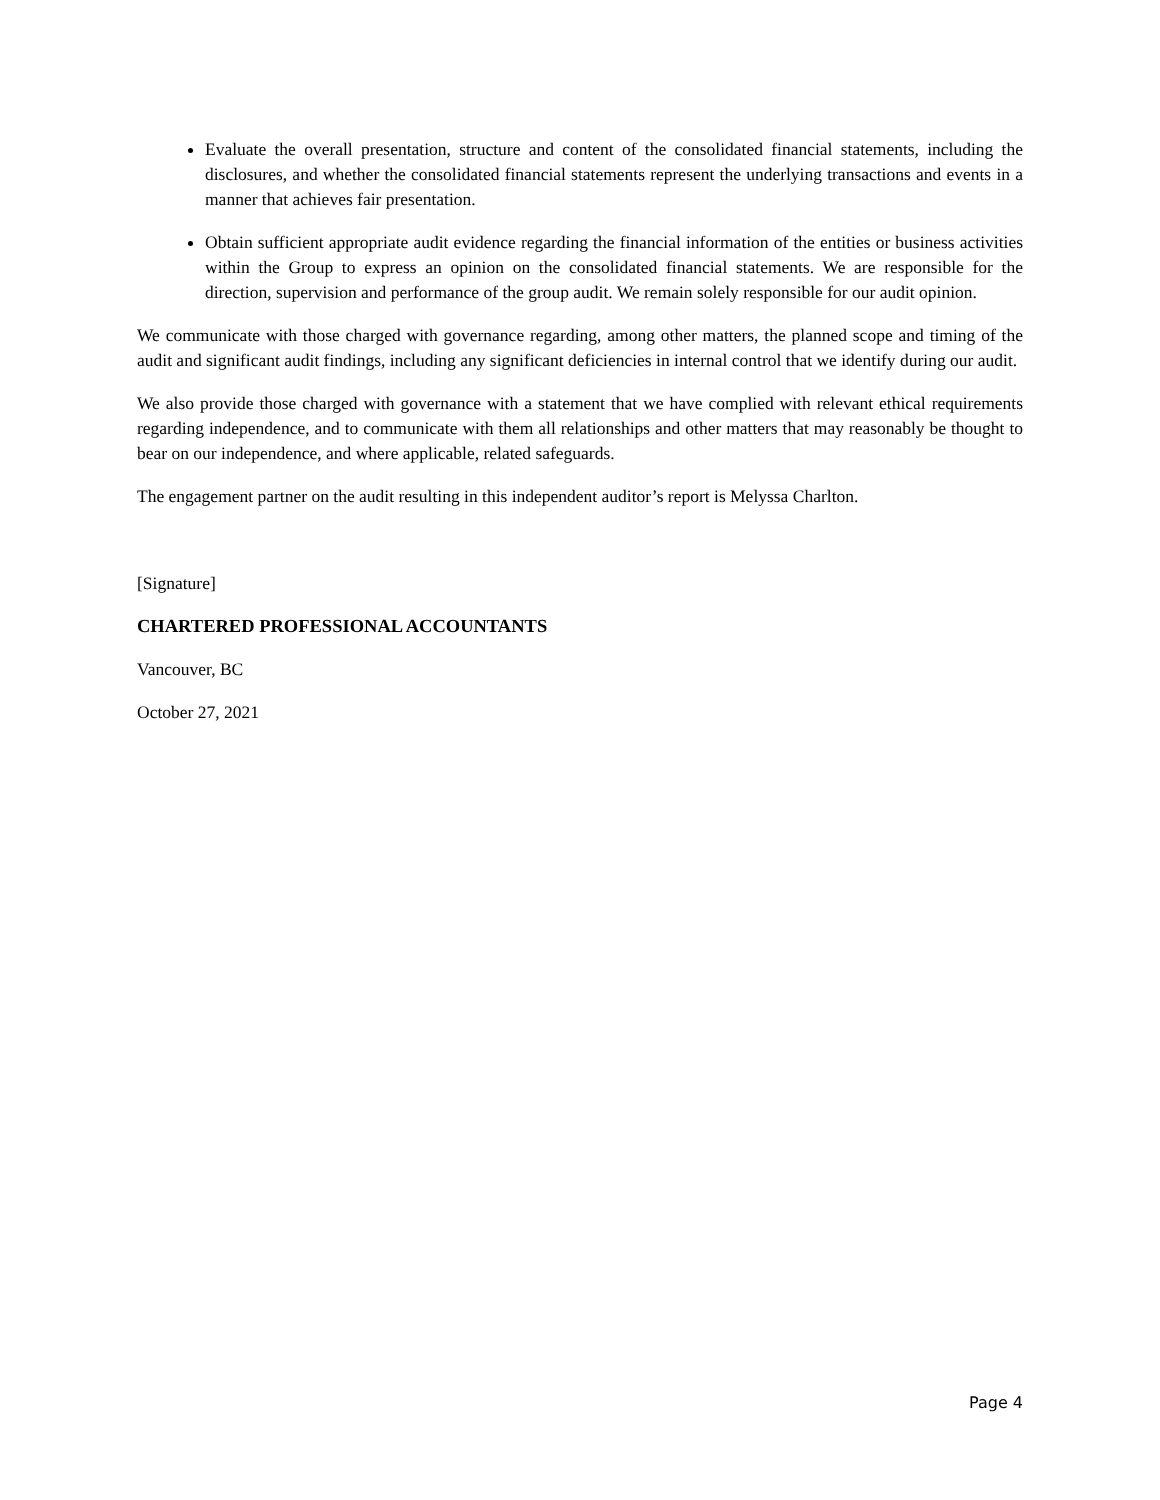Evaluate the overall presentation, structure and content of the consolidated financial statements, including the disclosures, and whether the consolidated financial statements represent the underlying transactions and events in a manner that achieves fair presentation.
Obtain sufficient appropriate audit evidence regarding the financial information of the entities or business activities within the Group to express an opinion on the consolidated financial statements. We are responsible for the direction, supervision and performance of the group audit. We remain solely responsible for our audit opinion.
We communicate with those charged with governance regarding, among other matters, the planned scope and timing of the audit and significant audit findings, including any significant deficiencies in internal control that we identify during our audit.
We also provide those charged with governance with a statement that we have complied with relevant ethical requirements regarding independence, and to communicate with them all relationships and other matters that may reasonably be thought to bear on our independence, and where applicable, related safeguards.
The engagement partner on the audit resulting in this independent auditor’s report is Melyssa Charlton.
[Signature]
CHARTERED PROFESSIONAL ACCOUNTANTS
Vancouver, BC
October 27, 2021
Page 4